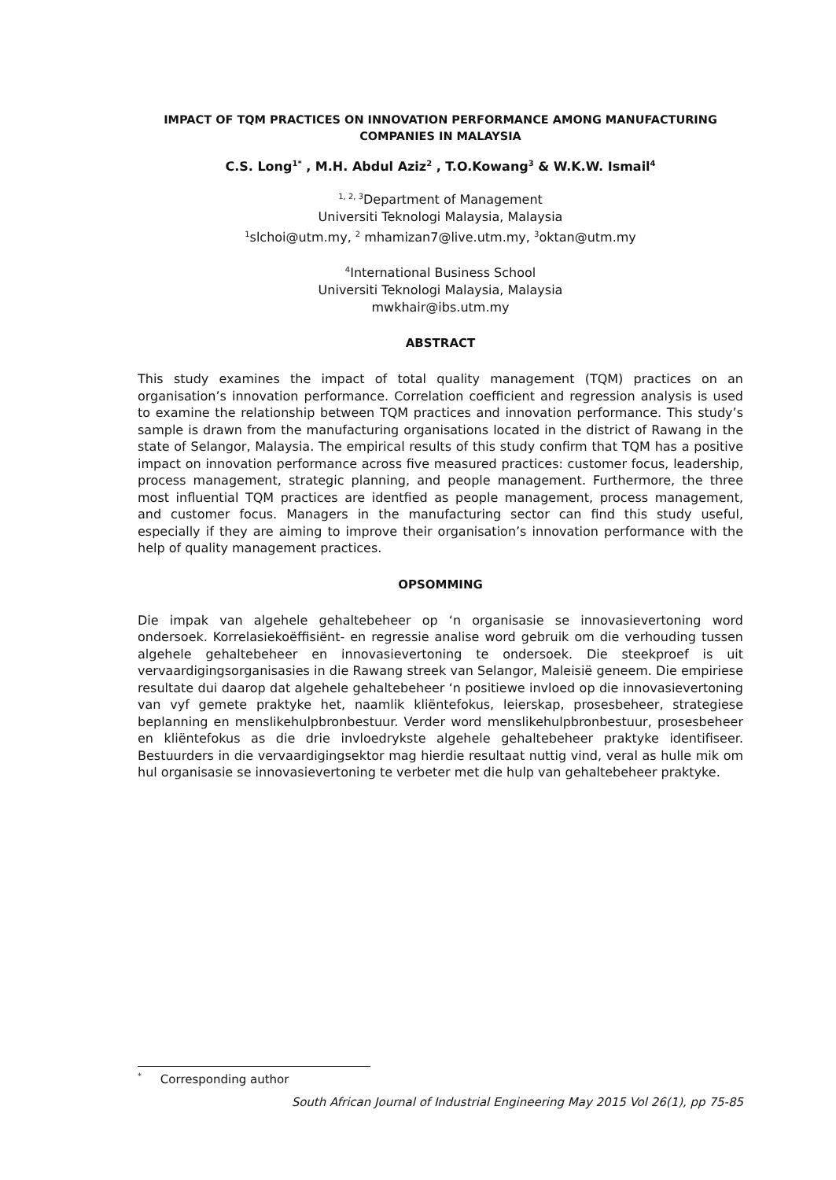IMPACT OF TQM PRACTICES ON INNOVATION PERFORMANCE AMONG MANUFACTURING COMPANIES IN MALAYSIA
C.S. Long<sup>1*</sup> , M.H. Abdul Aziz<sup>2</sup> , T.O.Kowang<sup>3</sup> & W.K.W. Ismail<sup>4</sup>
<sup>1, 2, 3</sup>Department of Management
Universiti Teknologi Malaysia, Malaysia
<sup>1</sup> slchoi@utm.my, <sup>2</sup> mhamizan7@live.utm.my, <sup>3</sup>oktan@utm.my
<sup>4</sup> International Business School
Universiti Teknologi Malaysia, Malaysia
mwkhair@ibs.utm.my
ABSTRACT
This study examines the impact of total quality management (TQM) practices on an organisation’s innovation performance. Correlation coefficient and regression analysis is used to examine the relationship between TQM practices and innovation performance. This study’s sample is drawn from the manufacturing organisations located in the district of Rawang in the state of Selangor, Malaysia. The empirical results of this study confirm that TQM has a positive impact on innovation performance across five measured practices: customer focus, leadership, process management, strategic planning, and people management. Furthermore, the three most influential TQM practices are identfied as people management, process management, and customer focus. Managers in the manufacturing sector can find this study useful, especially if they are aiming to improve their organisation’s innovation performance with the help of quality management practices.
OPSOMMING
Die impak van algehele gehaltebeheer op ‘n organisasie se innovasievertoning word ondersoek. Korrelasiekoëffisiënt- en regressie analise word gebruik om die verhouding tussen algehele gehaltebeheer en innovasievertoning te ondersoek. Die steekproef is uit vervaardigingsorganisasies in die Rawang streek van Selangor, Maleisië geneem. Die empiriese resultate dui daarop dat algehele gehaltebeheer ‘n positiewe invloed op die innovasievertoning van vyf gemete praktyke het, naamlik kliëntefokus, leierskap, prosesbeheer, strategiese beplanning en menslikehulpbronbestuur. Verder word menslikehulpbronbestuur, prosesbeheer en kliëntefokus as die drie invloedrykste algehele gehaltebeheer praktyke identifiseer. Bestuurders in die vervaardigingsektor mag hierdie resultaat nuttig vind, veral as hulle mik om hul organisasie se innovasievertoning te verbeter met die hulp van gehaltebeheer praktyke.
<sup>*</sup> Corresponding author
South African Journal of Industrial Engineering May 2015 Vol 26(1), pp 75-85